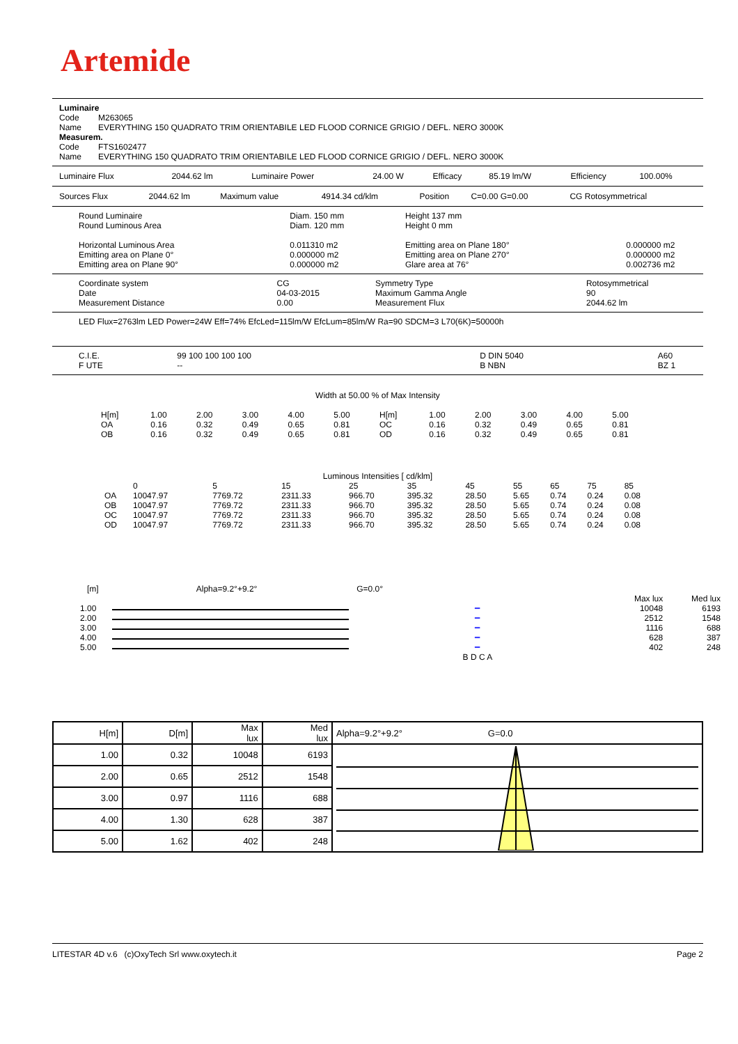Artemide
Luminaire
| Code | M263065 |
| Name | EVERYTHING 150 QUADRATO TRIM ORIENTABILE LED FLOOD CORNICE GRIGIO / DEFL. NERO 3000K |
Measurem.
| Code | FTS1602477 |
| Name | EVERYTHING 150 QUADRATO TRIM ORIENTABILE LED FLOOD CORNICE GRIGIO / DEFL. NERO 3000K |
| Luminaire Flux | 2044.62 lm | Luminaire Power | 24.00 W | Efficacy | 85.19 lm/W | Efficiency | 100.00% |
| Sources Flux | 2044.62 lm | Maximum value | 4914.34 cd/klm | Position | C=0.00 G=0.00 | CG Rotosymmetrical |
| Round Luminaire Round Luminous Area | Diam. 150 mm Diam. 120 mm | Height 137 mm Height 0 mm | |
| Horizontal Luminous Area Emitting area on Plane 0° Emitting area on Plane 90° | 0.011310 m2 0.000000 m2 0.000000 m2 | Emitting area on Plane 180° Emitting area on Plane 270° Glare area at 76° | 0.000000 m2 0.000000 m2 0.002736 m2 |
| Coordinate system Date Measurement Distance | CG 04-03-2015 0.00 | Symmetry Type Maximum Gamma Angle Measurement Flux | Rotosymmetrical 90 2044.62 lm |
LED Flux=2763lm LED Power=24W Eff=74% EfcLed=115lm/W EfcLum=85lm/W Ra=90 SDCM=3 L70(6K)=50000h
| C.I.E. F UTE | 99 100 100 100 100 -- | D DIN 5040 B NBN | A60 BZ 1 |
Width at 50.00 % of Max Intensity
| H[m] | 1.00 | 2.00 | 3.00 | 4.00 | 5.00 | H[m] | 1.00 | 2.00 | 3.00 | 4.00 | 5.00 |
| OA | 0.16 | 0.32 | 0.49 | 0.65 | 0.81 | OC | 0.16 | 0.32 | 0.49 | 0.65 | 0.81 |
| OB | 0.16 | 0.32 | 0.49 | 0.65 | 0.81 | OD | 0.16 | 0.32 | 0.49 | 0.65 | 0.81 |
Luminous Intensities [ cd/klm]
| | 0 | 5 | 15 | 25 | 35 | 45 | 55 | 65 | 75 | 85 |
| --- | --- | --- | --- | --- | --- | --- | --- | --- | --- | --- |
| OA | 10047.97 | 7769.72 | 2311.33 | 966.70 | 395.32 | 28.50 | 5.65 | 0.74 | 0.24 | 0.08 |
| OB | 10047.97 | 7769.72 | 2311.33 | 966.70 | 395.32 | 28.50 | 5.65 | 0.74 | 0.24 | 0.08 |
| OC | 10047.97 | 7769.72 | 2311.33 | 966.70 | 395.32 | 28.50 | 5.65 | 0.74 | 0.24 | 0.08 |
| OD | 10047.97 | 7769.72 | 2311.33 | 966.70 | 395.32 | 28.50 | 5.65 | 0.74 | 0.24 | 0.08 |
[m] Alpha=9.2°+9.2° G=0.0°
| | | | Max lux | Med lux |
| 1.00 | | ━ | 10048 | 6193 |
| 2.00 | | ━ | 2512 | 1548 |
| 3.00 | | ━ | 1116 | 688 |
| 4.00 | | ━ | 628 | 387 |
| 5.00 | | ━ | 402 | 248 |
| | | B D C A | | |
| H[m] | D[m] | Max lux | Med lux | Alpha=9.2°+9.2° G=0.0 |
| 1.00 | 0.32 | 10048 | 6193 | |
| 2.00 | 0.65 | 2512 | 1548 | |
| 3.00 | 0.97 | 1116 | 688 | |
| 4.00 | 1.30 | 628 | 387 | |
| 5.00 | 1.62 | 402 | 248 | |
LITESTAR 4D v.6 (c)OxyTech Srl www.oxytech.it Page 2